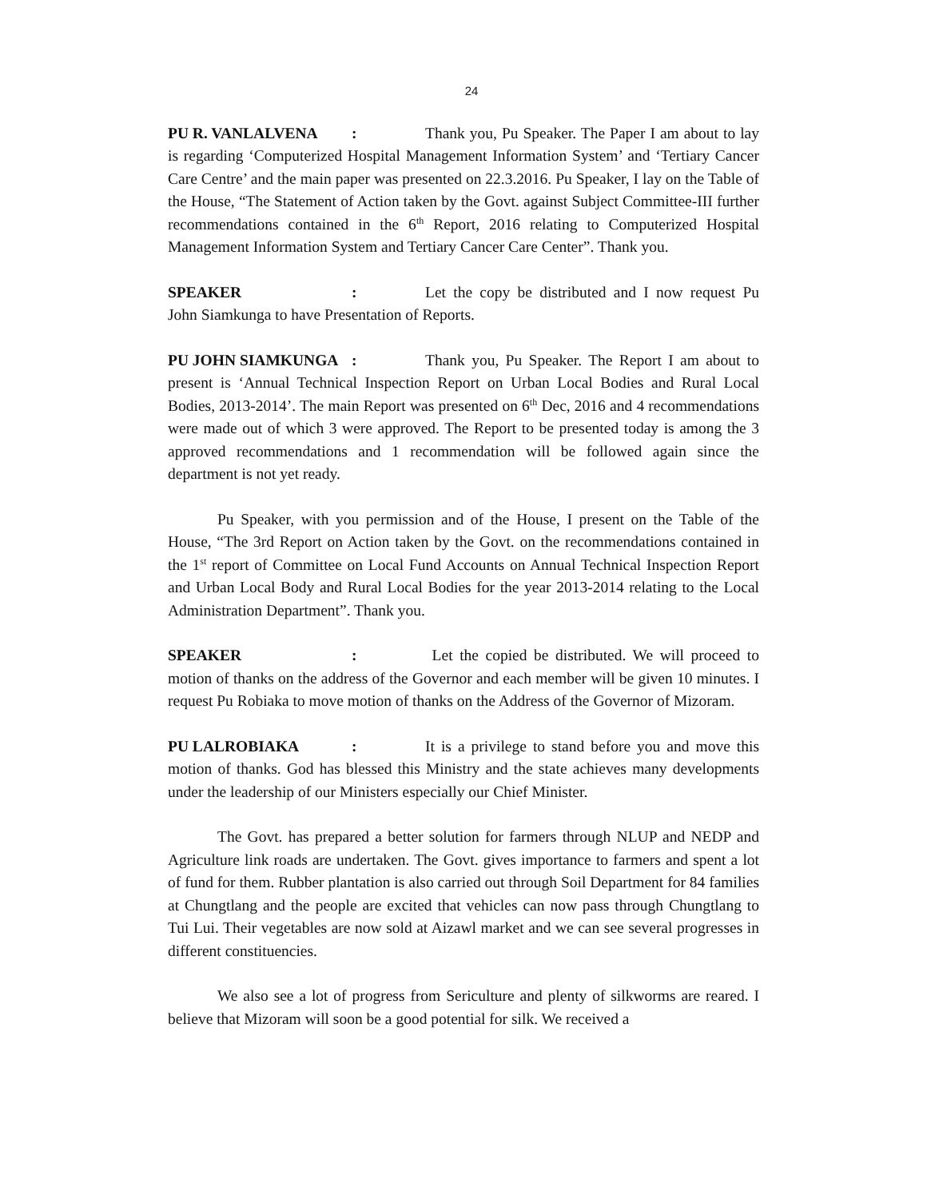24
PU R. VANLALVENA: Thank you, Pu Speaker. The Paper I am about to lay is regarding ‘Computerized Hospital Management Information System’ and ‘Tertiary Cancer Care Centre’ and the main paper was presented on 22.3.2016. Pu Speaker, I lay on the Table of the House, “The Statement of Action taken by the Govt. against Subject Committee-III further recommendations contained in the 6<sup>th</sup> Report, 2016 relating to Computerized Hospital Management Information System and Tertiary Cancer Care Center”. Thank you.
SPEAKER: Let the copy be distributed and I now request Pu John Siamkunga to have Presentation of Reports.
PU JOHN SIAMKUNGA: Thank you, Pu Speaker. The Report I am about to present is ‘Annual Technical Inspection Report on Urban Local Bodies and Rural Local Bodies, 2013-2014’. The main Report was presented on 6<sup>th</sup> Dec, 2016 and 4 recommendations were made out of which 3 were approved. The Report to be presented today is among the 3 approved recommendations and 1 recommendation will be followed again since the department is not yet ready.
Pu Speaker, with you permission and of the House, I present on the Table of the House, “The 3rd Report on Action taken by the Govt. on the recommendations contained in the 1<sup>st</sup> report of Committee on Local Fund Accounts on Annual Technical Inspection Report and Urban Local Body and Rural Local Bodies for the year 2013-2014 relating to the Local Administration Department”. Thank you.
SPEAKER: Let the copied be distributed. We will proceed to motion of thanks on the address of the Governor and each member will be given 10 minutes. I request Pu Robiaka to move motion of thanks on the Address of the Governor of Mizoram.
PU LALROBIAKA: It is a privilege to stand before you and move this motion of thanks. God has blessed this Ministry and the state achieves many developments under the leadership of our Ministers especially our Chief Minister.
The Govt. has prepared a better solution for farmers through NLUP and NEDP and Agriculture link roads are undertaken. The Govt. gives importance to farmers and spent a lot of fund for them. Rubber plantation is also carried out through Soil Department for 84 families at Chungtlang and the people are excited that vehicles can now pass through Chungtlang to Tui Lui. Their vegetables are now sold at Aizawl market and we can see several progresses in different constituencies.
We also see a lot of progress from Sericulture and plenty of silkworms are reared. I believe that Mizoram will soon be a good potential for silk. We received a